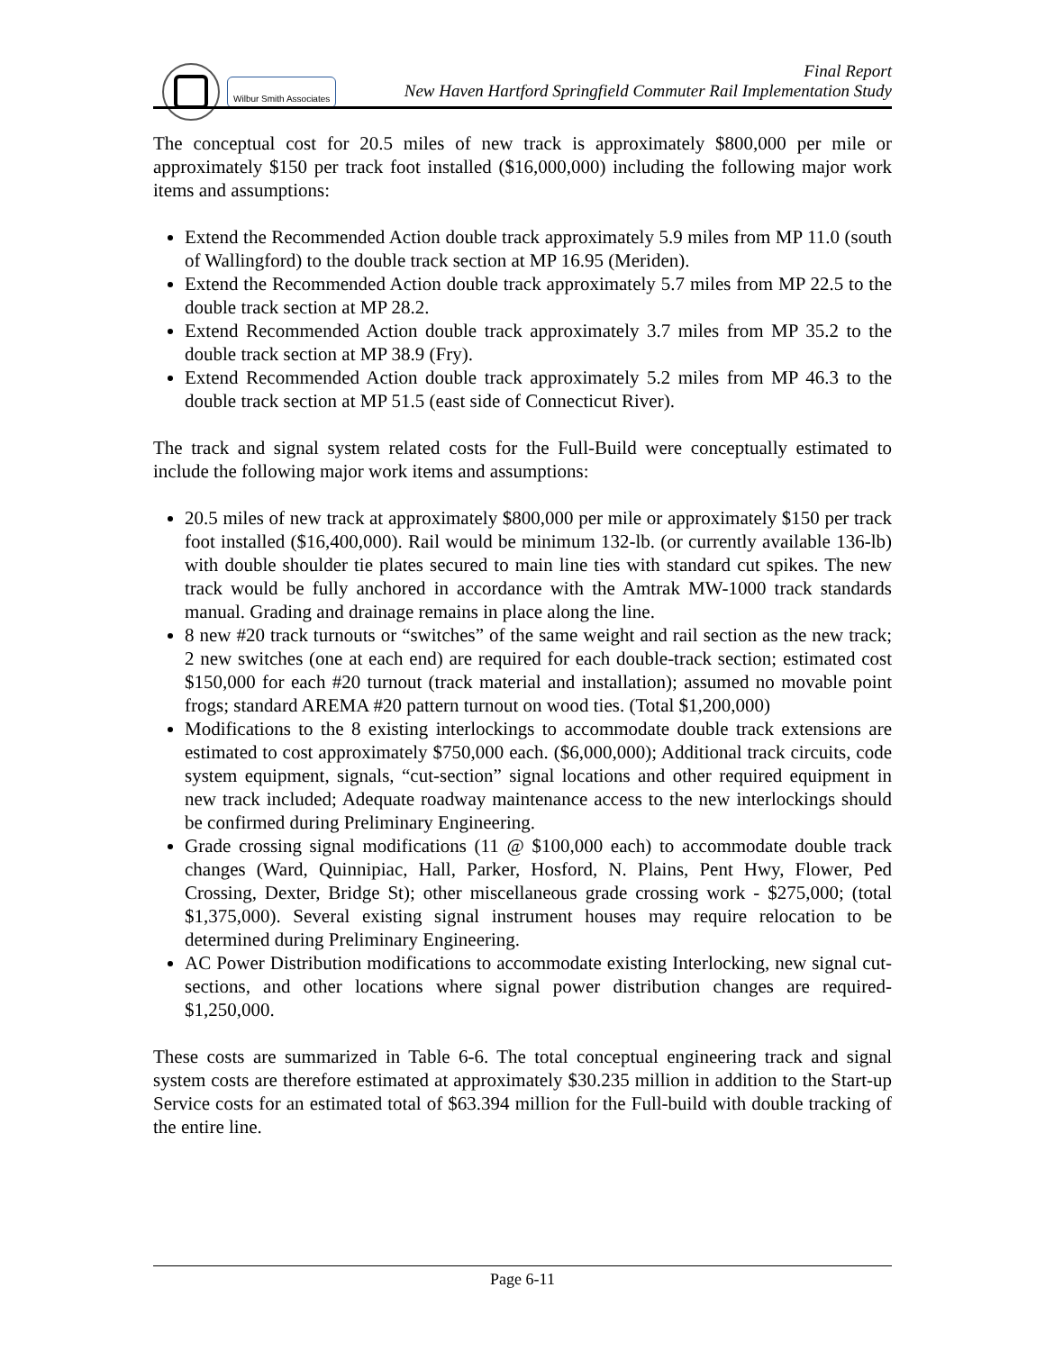Wilbur Smith Associates
Final Report
New Haven Hartford Springfield Commuter Rail Implementation Study
The conceptual cost for 20.5 miles of new track is approximately $800,000 per mile or approximately $150 per track foot installed ($16,000,000) including the following major work items and assumptions:
Extend the Recommended Action double track approximately 5.9 miles from MP 11.0 (south of Wallingford) to the double track section at MP 16.95 (Meriden).
Extend the Recommended Action double track approximately 5.7 miles from MP 22.5 to the double track section at MP 28.2.
Extend Recommended Action double track approximately 3.7 miles from MP 35.2 to the double track section at MP 38.9 (Fry).
Extend Recommended Action double track approximately 5.2 miles from MP 46.3 to the double track section at MP 51.5 (east side of Connecticut River).
The track and signal system related costs for the Full-Build were conceptually estimated to include the following major work items and assumptions:
20.5 miles of new track at approximately $800,000 per mile or approximately $150 per track foot installed ($16,400,000). Rail would be minimum 132-lb. (or currently available 136-lb) with double shoulder tie plates secured to main line ties with standard cut spikes. The new track would be fully anchored in accordance with the Amtrak MW-1000 track standards manual. Grading and drainage remains in place along the line.
8 new #20 track turnouts or “switches” of the same weight and rail section as the new track; 2 new switches (one at each end) are required for each double-track section; estimated cost $150,000 for each #20 turnout (track material and installation); assumed no movable point frogs; standard AREMA #20 pattern turnout on wood ties. (Total $1,200,000)
Modifications to the 8 existing interlockings to accommodate double track extensions are estimated to cost approximately $750,000 each. ($6,000,000); Additional track circuits, code system equipment, signals, “cut-section” signal locations and other required equipment in new track included; Adequate roadway maintenance access to the new interlockings should be confirmed during Preliminary Engineering.
Grade crossing signal modifications (11 @ $100,000 each) to accommodate double track changes (Ward, Quinnipiac, Hall, Parker, Hosford, N. Plains, Pent Hwy, Flower, Ped Crossing, Dexter, Bridge St); other miscellaneous grade crossing work - $275,000; (total $1,375,000). Several existing signal instrument houses may require relocation to be determined during Preliminary Engineering.
AC Power Distribution modifications to accommodate existing Interlocking, new signal cut-sections, and other locations where signal power distribution changes are required- $1,250,000.
These costs are summarized in Table 6-6. The total conceptual engineering track and signal system costs are therefore estimated at approximately $30.235 million in addition to the Start-up Service costs for an estimated total of $63.394 million for the Full-build with double tracking of the entire line.
Page 6-11